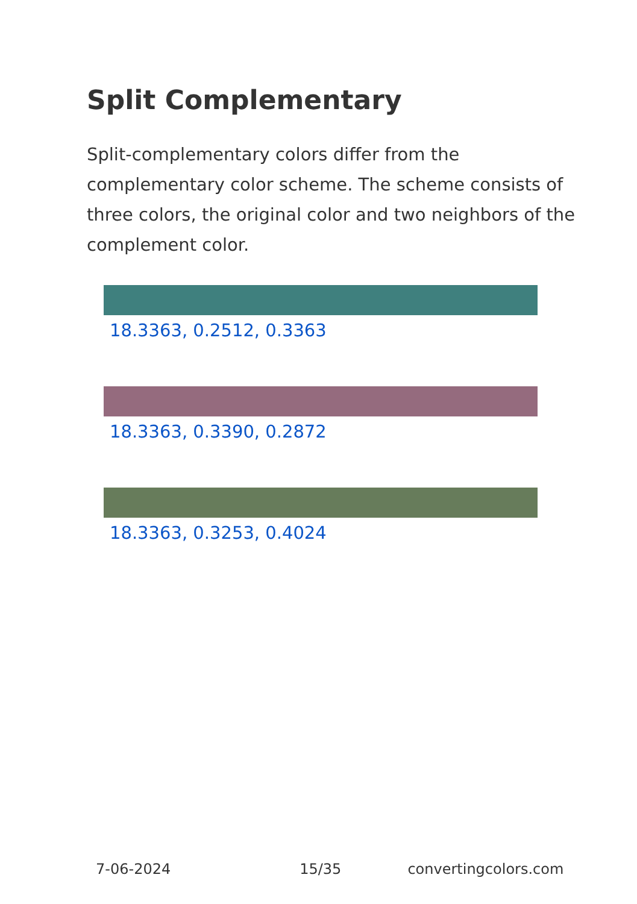Split Complementary
Split-complementary colors differ from the complementary color scheme. The scheme consists of three colors, the original color and two neighbors of the complement color.
18.3363, 0.2512, 0.3363
18.3363, 0.3390, 0.2872
18.3363, 0.3253, 0.4024
7-06-2024 15/35 convertingcolors.com